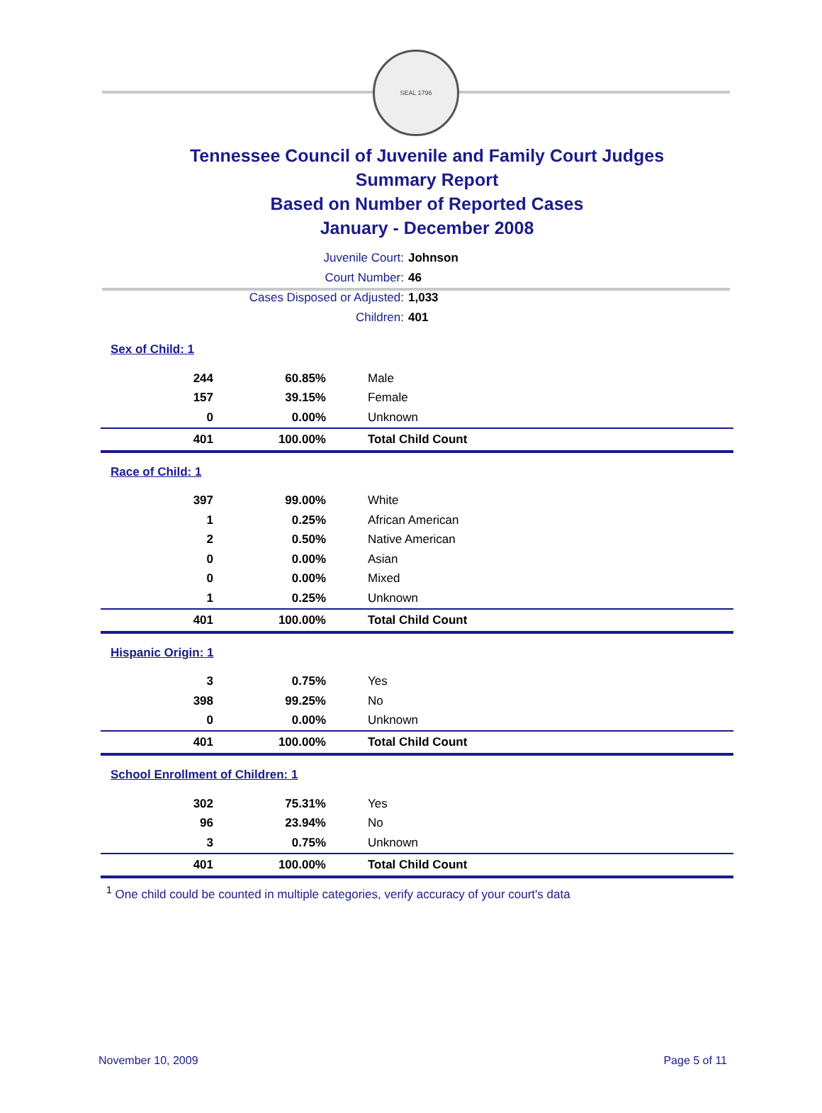SEAL 1796
Tennessee Council of Juvenile and Family Court Judges
Summary Report
Based on Number of Reported Cases
January - December 2008
Juvenile Court: Johnson
Court Number: 46
Cases Disposed or Adjusted: 1,033
Children: 401
| Sex of Child: 1 | | |
| 244 | 60.85% | Male |
| 157 | 39.15% | Female |
| 0 | 0.00% | Unknown |
| 401 | 100.00% | Total Child Count |
| Race of Child: 1 | | |
| 397 | 99.00% | White |
| 1 | 0.25% | African American |
| 2 | 0.50% | Native American |
| 0 | 0.00% | Asian |
| 0 | 0.00% | Mixed |
| 1 | 0.25% | Unknown |
| 401 | 100.00% | Total Child Count |
| Hispanic Origin: 1 | | |
| 3 | 0.75% | Yes |
| 398 | 99.25% | No |
| 0 | 0.00% | Unknown |
| 401 | 100.00% | Total Child Count |
| School Enrollment of Children: 1 | | |
| 302 | 75.31% | Yes |
| 96 | 23.94% | No |
| 3 | 0.75% | Unknown |
| 401 | 100.00% | Total Child Count |
<sup>1</sup> One child could be counted in multiple categories, verify accuracy of your court's data
November 10, 2009 Page 5 of 11